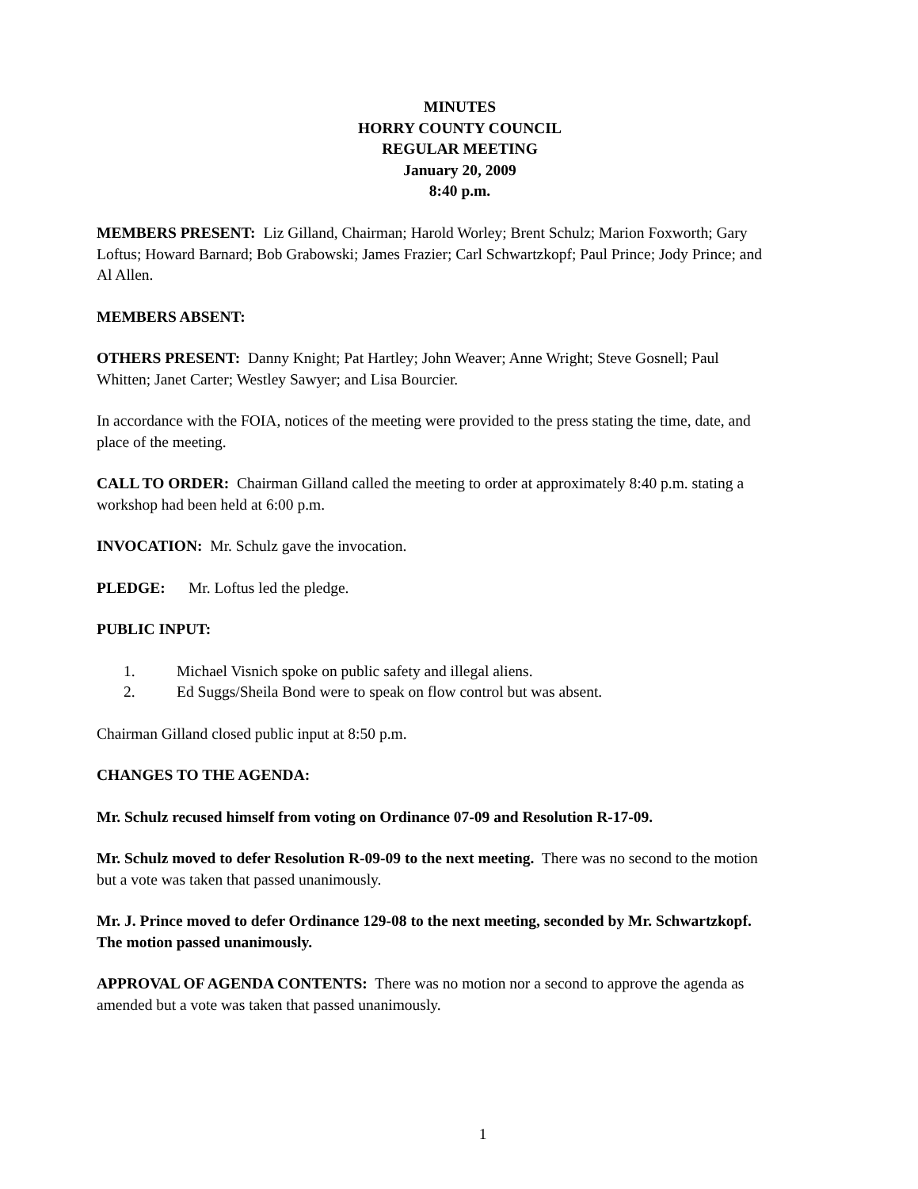MINUTES
HORRY COUNTY COUNCIL
REGULAR MEETING
January 20, 2009
8:40 p.m.
MEMBERS PRESENT: Liz Gilland, Chairman; Harold Worley; Brent Schulz; Marion Foxworth; Gary Loftus; Howard Barnard; Bob Grabowski; James Frazier; Carl Schwartzkopf; Paul Prince; Jody Prince; and Al Allen.
MEMBERS ABSENT:
OTHERS PRESENT: Danny Knight; Pat Hartley; John Weaver; Anne Wright; Steve Gosnell; Paul Whitten; Janet Carter; Westley Sawyer; and Lisa Bourcier.
In accordance with the FOIA, notices of the meeting were provided to the press stating the time, date, and place of the meeting.
CALL TO ORDER: Chairman Gilland called the meeting to order at approximately 8:40 p.m. stating a workshop had been held at 6:00 p.m.
INVOCATION: Mr. Schulz gave the invocation.
PLEDGE: Mr. Loftus led the pledge.
PUBLIC INPUT:
1. Michael Visnich spoke on public safety and illegal aliens.
2. Ed Suggs/Sheila Bond were to speak on flow control but was absent.
Chairman Gilland closed public input at 8:50 p.m.
CHANGES TO THE AGENDA:
Mr. Schulz recused himself from voting on Ordinance 07-09 and Resolution R-17-09.
Mr. Schulz moved to defer Resolution R-09-09 to the next meeting. There was no second to the motion but a vote was taken that passed unanimously.
Mr. J. Prince moved to defer Ordinance 129-08 to the next meeting, seconded by Mr. Schwartzkopf. The motion passed unanimously.
APPROVAL OF AGENDA CONTENTS: There was no motion nor a second to approve the agenda as amended but a vote was taken that passed unanimously.
1